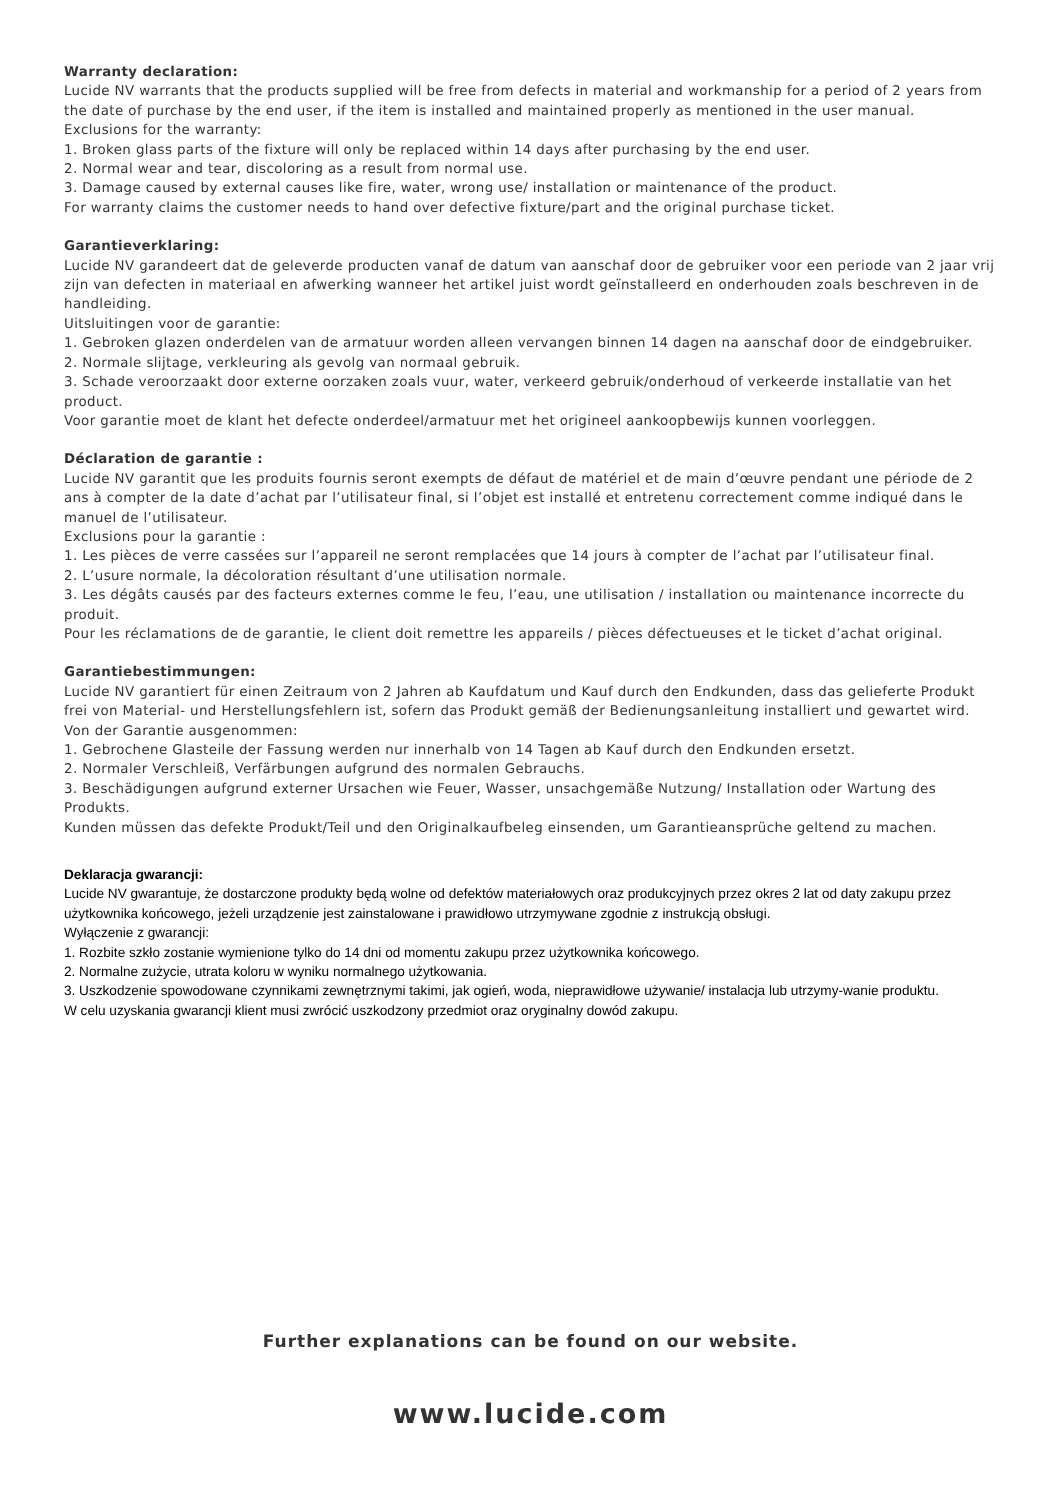Warranty declaration:
Lucide NV warrants that the products supplied will be free from defects in material and workmanship for a period of 2 years from the date of purchase by the end user, if the item is installed and maintained properly as mentioned in the user manual.
Exclusions for the warranty:
1. Broken glass parts of the fixture will only be replaced within 14 days after purchasing by the end user.
2. Normal wear and tear, discoloring as a result from normal use.
3. Damage caused by external causes like fire, water, wrong use/ installation or maintenance of the product.
For warranty claims the customer needs to hand over defective fixture/part and the original purchase ticket.
Garantieverklaring:
Lucide NV garandeert dat de geleverde producten vanaf de datum van aanschaf door de gebruiker voor een periode van 2 jaar vrij zijn van defecten in materiaal en afwerking wanneer het artikel juist wordt geïnstalleerd en onderhouden zoals beschreven in de handleiding.
Uitsluitingen voor de garantie:
1. Gebroken glazen onderdelen van de armatuur worden alleen vervangen binnen 14 dagen na aanschaf door de eindgebruiker.
2. Normale slijtage, verkleuring als gevolg van normaal gebruik.
3. Schade veroorzaakt door externe oorzaken zoals vuur, water, verkeerd gebruik/onderhoud of verkeerde installatie van het product.
Voor garantie moet de klant het defecte onderdeel/armatuur met het origineel aankoopbewijs kunnen voorleggen.
Déclaration de garantie :
Lucide NV garantit que les produits fournis seront exempts de défaut de matériel et de main d’œuvre pendant une période de 2 ans à compter de la date d’achat par l’utilisateur final, si l’objet est installé et entretenu correctement comme indiqué dans le manuel de l’utilisateur.
Exclusions pour la garantie :
1. Les pièces de verre cassées sur l’appareil ne seront remplacées que 14 jours à compter de l’achat par l’utilisateur final.
2. L’usure normale, la décoloration résultant d’une utilisation normale.
3. Les dégâts causés par des facteurs externes comme le feu, l’eau, une utilisation / installation ou maintenance incorrecte du produit.
Pour les réclamations de de garantie, le client doit remettre les appareils / pièces défectueuses et le ticket d’achat original.
Garantiebestimmungen:
Lucide NV garantiert für einen Zeitraum von 2 Jahren ab Kaufdatum und Kauf durch den Endkunden, dass das gelieferte Produkt frei von Material- und Herstellungsfehlern ist, sofern das Produkt gemäß der Bedienungsanleitung installiert und gewartet wird.
Von der Garantie ausgenommen:
1. Gebrochene Glasteile der Fassung werden nur innerhalb von 14 Tagen ab Kauf durch den Endkunden ersetzt.
2. Normaler Verschleiß, Verfärbungen aufgrund des normalen Gebrauchs.
3. Beschädigungen aufgrund externer Ursachen wie Feuer, Wasser, unsachgemäße Nutzung/ Installation oder Wartung des Produkts.
Kunden müssen das defekte Produkt/Teil und den Originalkaufbeleg einsenden, um Garantieansprüche geltend zu machen.
Deklaracja gwarancji:
Lucide NV gwarantuje, że dostarczone produkty będą wolne od defektów materiałowych oraz produkcyjnych przez okres 2 lat od daty zakupu przez użytkownika końcowego, jeżeli urządzenie jest zainstalowane i prawidłowo utrzymywane zgodnie z instrukcją obsługi.
Wyłączenie z gwarancji:
1. Rozbite szkło zostanie wymienione tylko do 14 dni od momentu zakupu przez użytkownika końcowego.
2. Normalne zużycie, utrata koloru w wyniku normalnego użytkowania.
3. Uszkodzenie spowodowane czynnikami zewnętrznymi takimi, jak ogień, woda, nieprawidłowe używanie/ instalacja lub utrzymy-wanie produktu.
W celu uzyskania gwarancji klient musi zwrócić uszkodzony przedmiot oraz oryginalny dowód zakupu.
Further explanations can be found on our website.
www.lucide.com